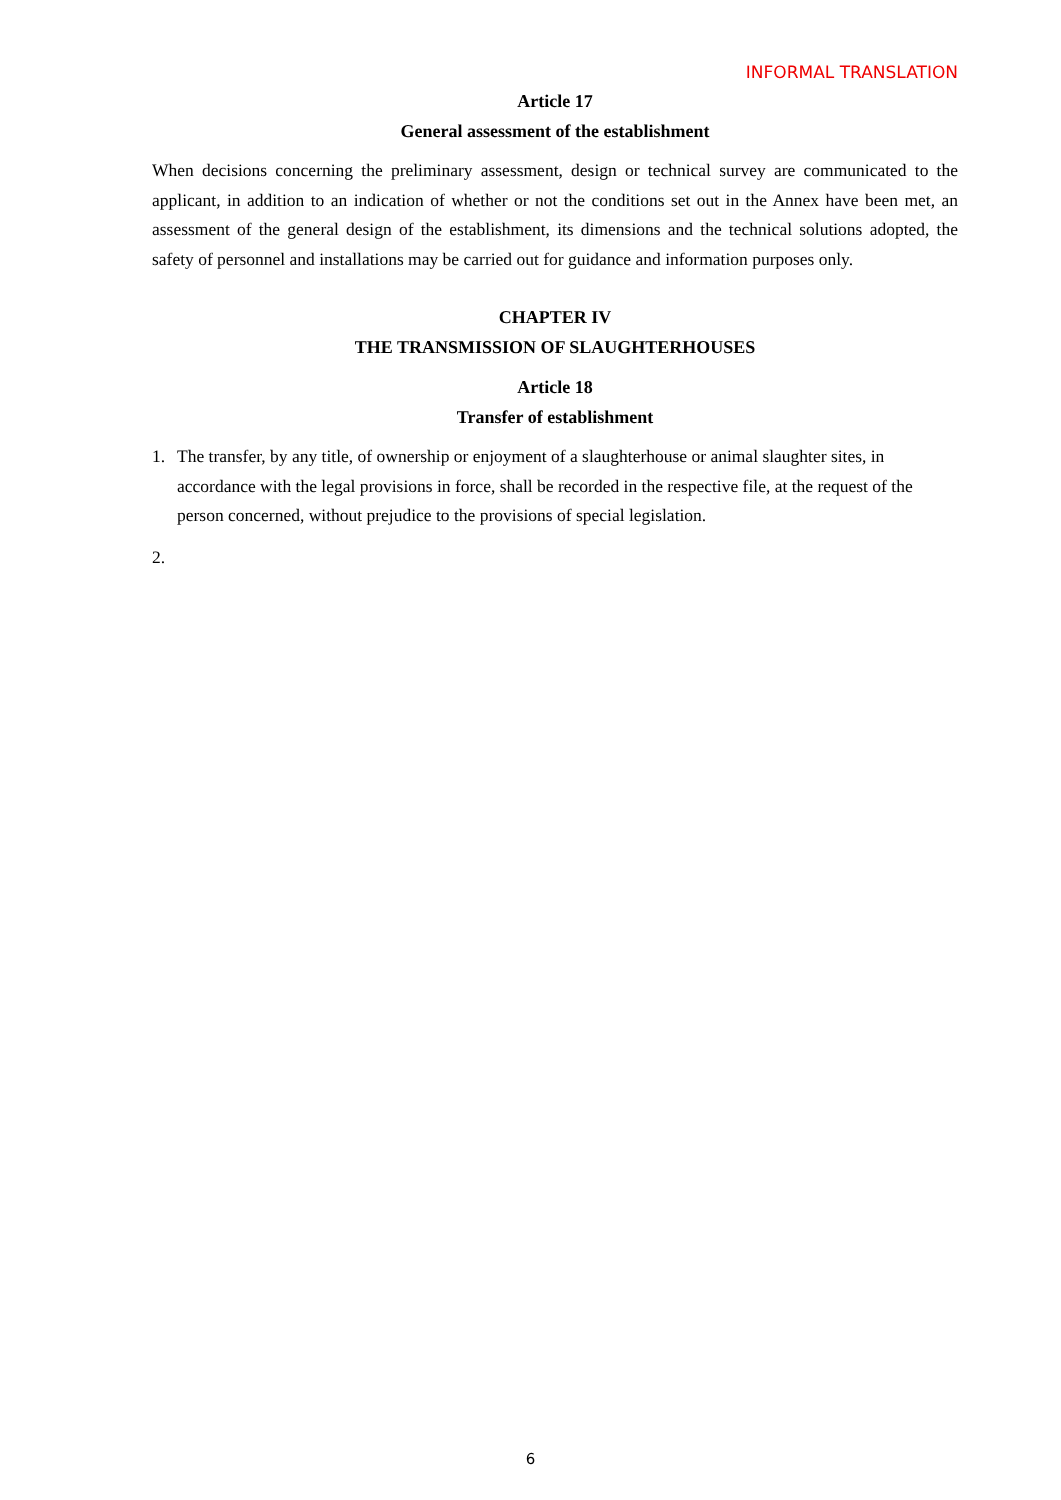INFORMAL TRANSLATION
Article 17
General assessment of the establishment
When decisions concerning the preliminary assessment, design or technical survey are communicated to the applicant, in addition to an indication of whether or not the conditions set out in the Annex have been met, an assessment of the general design of the establishment, its dimensions and the technical solutions adopted, the safety of personnel and installations may be carried out for guidance and information purposes only.
CHAPTER IV
THE TRANSMISSION OF SLAUGHTERHOUSES
Article 18
Transfer of establishment
1. The transfer, by any title, of ownership or enjoyment of a slaughterhouse or animal slaughter sites, in accordance with the legal provisions in force, shall be recorded in the respective file, at the request of the person concerned, without prejudice to the provisions of special legislation.
2.
6